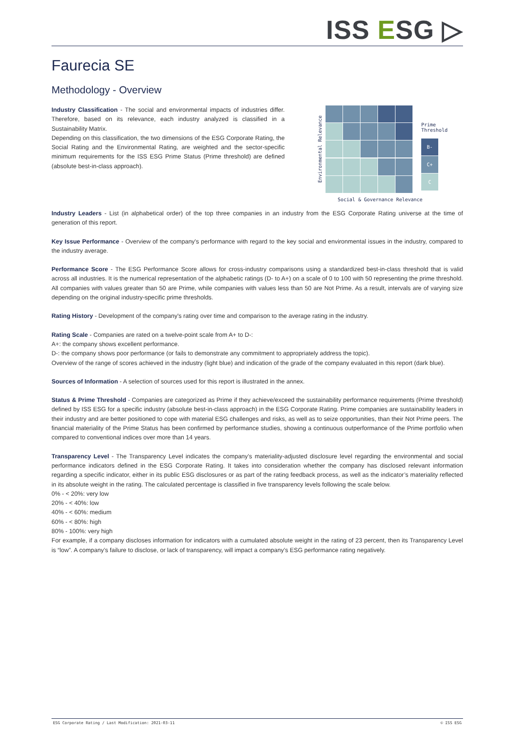ISS ESG ▷
Faurecia SE
Methodology - Overview
Industry Classification - The social and environmental impacts of industries differ. Therefore, based on its relevance, each industry analyzed is classified in a Sustainability Matrix.
Depending on this classification, the two dimensions of the ESG Corporate Rating, the Social Rating and the Environmental Rating, are weighted and the sector-specific minimum requirements for the ISS ESG Prime Status (Prime threshold) are defined (absolute best-in-class approach).
Environmental Relevance
Prime
Threshold
B-
C+
C
Social & Governance Relevance
Industry Leaders - List (in alphabetical order) of the top three companies in an industry from the ESG Corporate Rating universe at the time of generation of this report.
Key Issue Performance - Overview of the company's performance with regard to the key social and environmental issues in the industry, compared to the industry average.
Performance Score - The ESG Performance Score allows for cross-industry comparisons using a standardized best-in-class threshold that is valid across all industries. It is the numerical representation of the alphabetic ratings (D- to A+) on a scale of 0 to 100 with 50 representing the prime threshold. All companies with values greater than 50 are Prime, while companies with values less than 50 are Not Prime. As a result, intervals are of varying size depending on the original industry-specific prime thresholds.
Rating History - Development of the company's rating over time and comparison to the average rating in the industry.
Rating Scale - Companies are rated on a twelve-point scale from A+ to D-:
A+: the company shows excellent performance.
D-: the company shows poor performance (or fails to demonstrate any commitment to appropriately address the topic).
Overview of the range of scores achieved in the industry (light blue) and indication of the grade of the company evaluated in this report (dark blue).
Sources of Information - A selection of sources used for this report is illustrated in the annex.
Status & Prime Threshold - Companies are categorized as Prime if they achieve/exceed the sustainability performance requirements (Prime threshold) defined by ISS ESG for a specific industry (absolute best-in-class approach) in the ESG Corporate Rating. Prime companies are sustainability leaders in their industry and are better positioned to cope with material ESG challenges and risks, as well as to seize opportunities, than their Not Prime peers. The financial materiality of the Prime Status has been confirmed by performance studies, showing a continuous outperformance of the Prime portfolio when compared to conventional indices over more than 14 years.
Transparency Level - The Transparency Level indicates the company’s materiality-adjusted disclosure level regarding the environmental and social performance indicators defined in the ESG Corporate Rating. It takes into consideration whether the company has disclosed relevant information regarding a specific indicator, either in its public ESG disclosures or as part of the rating feedback process, as well as the indicator’s materiality reflected in its absolute weight in the rating. The calculated percentage is classified in five transparency levels following the scale below.
0% - < 20%: very low
20% - < 40%: low
40% - < 60%: medium
60% - < 80%: high
80% - 100%: very high
For example, if a company discloses information for indicators with a cumulated absolute weight in the rating of 23 percent, then its Transparency Level is “low”. A company’s failure to disclose, or lack of transparency, will impact a company’s ESG performance rating negatively.
ESG Corporate Rating / Last Modification: 2021-03-11 © ISS ESG